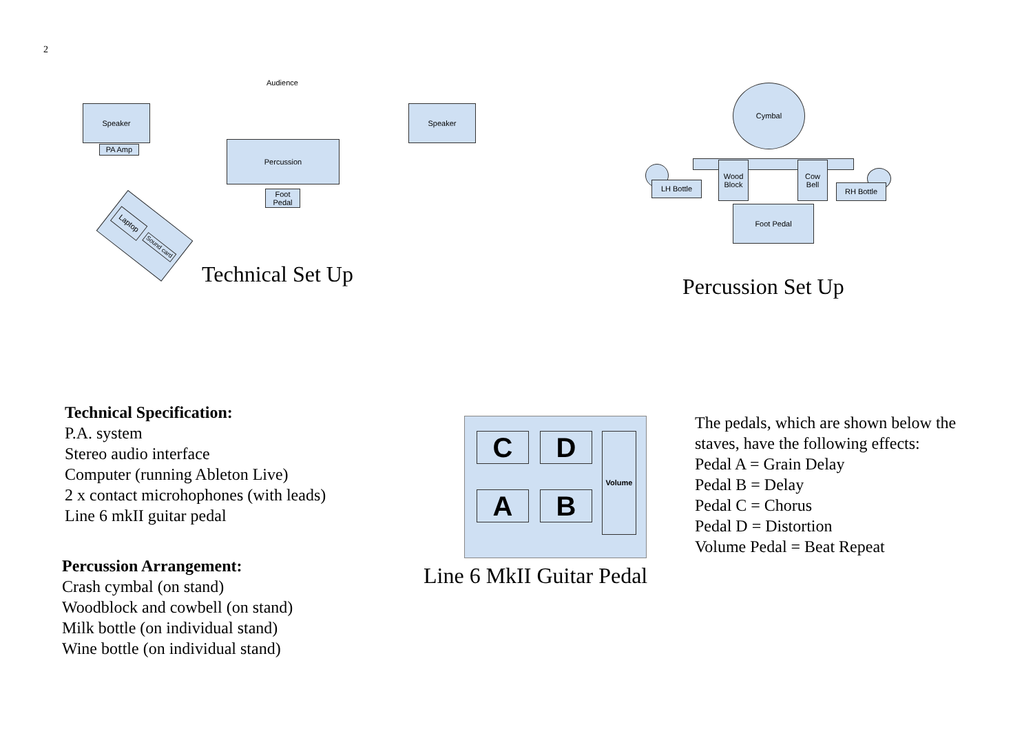2
Audience
Speaker
PA Amp
Speaker
Percussion
Foot
Pedal
Laptop Sound card
Technical Set Up
Cymbal
LH Bottle
Wood
Block
Cow
Bell
RH Bottle
Foot Pedal
Percussion Set Up
Technical Specification:
P.A. system
Stereo audio interface
Computer (running Ableton Live)
2 x contact microhophones (with leads)
Line 6 mkII guitar pedal
Percussion Arrangement:
Crash cymbal (on stand)
Woodblock and cowbell (on stand)
Milk bottle (on individual stand)
Wine bottle (on individual stand)
C D
A B
Volume
Line 6 MkII Guitar Pedal
The pedals, which are shown below the
staves, have the following effects:
Pedal A = Grain Delay
Pedal B = Delay
Pedal C = Chorus
Pedal D = Distortion
Volume Pedal = Beat Repeat